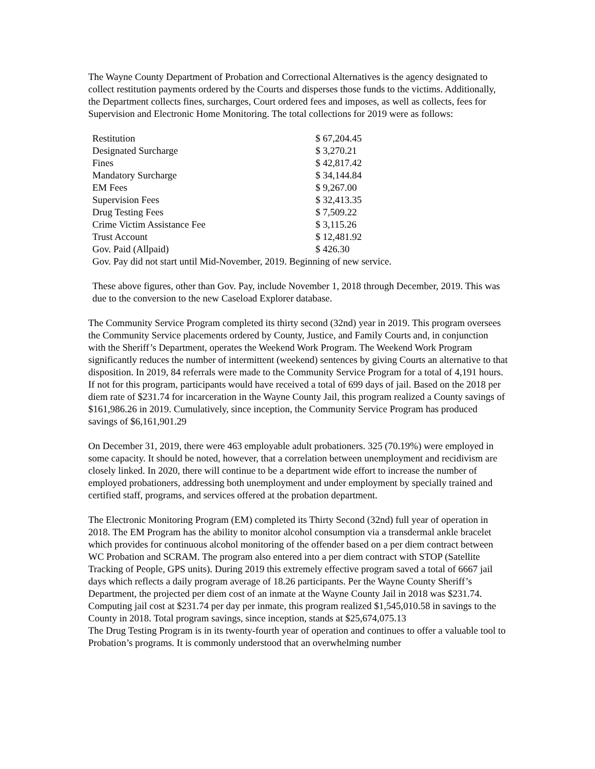The Wayne County Department of Probation and Correctional Alternatives is the agency designated to collect restitution payments ordered by the Courts and disperses those funds to the victims. Additionally, the Department collects fines, surcharges, Court ordered fees and imposes, as well as collects, fees for Supervision and Electronic Home Monitoring. The total collections for 2019 were as follows:
| Restitution | $ 67,204.45 |
| Designated Surcharge | $ 3,270.21 |
| Fines | $ 42,817.42 |
| Mandatory Surcharge | $ 34,144.84 |
| EM Fees | $ 9,267.00 |
| Supervision Fees | $ 32,413.35 |
| Drug Testing Fees | $ 7,509.22 |
| Crime Victim Assistance Fee | $ 3,115.26 |
| Trust Account | $ 12,481.92 |
| Gov. Paid (Allpaid) | $ 426.30 |
Gov. Pay did not start until Mid-November, 2019. Beginning of new service.
These above figures, other than Gov. Pay, include November 1, 2018 through December, 2019. This was due to the conversion to the new Caseload Explorer database.
The Community Service Program completed its thirty second (32nd) year in 2019. This program oversees the Community Service placements ordered by County, Justice, and Family Courts and, in conjunction with the Sheriff’s Department, operates the Weekend Work Program. The Weekend Work Program significantly reduces the number of intermittent (weekend) sentences by giving Courts an alternative to that disposition. In 2019, 84 referrals were made to the Community Service Program for a total of 4,191 hours. If not for this program, participants would have received a total of 699 days of jail. Based on the 2018 per diem rate of $231.74 for incarceration in the Wayne County Jail, this program realized a County savings of $161,986.26 in 2019. Cumulatively, since inception, the Community Service Program has produced savings of $6,161,901.29
On December 31, 2019, there were 463 employable adult probationers. 325 (70.19%) were employed in some capacity. It should be noted, however, that a correlation between unemployment and recidivism are closely linked. In 2020, there will continue to be a department wide effort to increase the number of employed probationers, addressing both unemployment and under employment by specially trained and certified staff, programs, and services offered at the probation department.
The Electronic Monitoring Program (EM) completed its Thirty Second (32nd) full year of operation in 2018. The EM Program has the ability to monitor alcohol consumption via a transdermal ankle bracelet which provides for continuous alcohol monitoring of the offender based on a per diem contract between WC Probation and SCRAM. The program also entered into a per diem contract with STOP (Satellite Tracking of People, GPS units). During 2019 this extremely effective program saved a total of 6667 jail days which reflects a daily program average of 18.26 participants. Per the Wayne County Sheriff’s Department, the projected per diem cost of an inmate at the Wayne County Jail in 2018 was $231.74. Computing jail cost at $231.74 per day per inmate, this program realized $1,545,010.58 in savings to the County in 2018. Total program savings, since inception, stands at $25,674,075.13
The Drug Testing Program is in its twenty-fourth year of operation and continues to offer a valuable tool to Probation’s programs. It is commonly understood that an overwhelming number